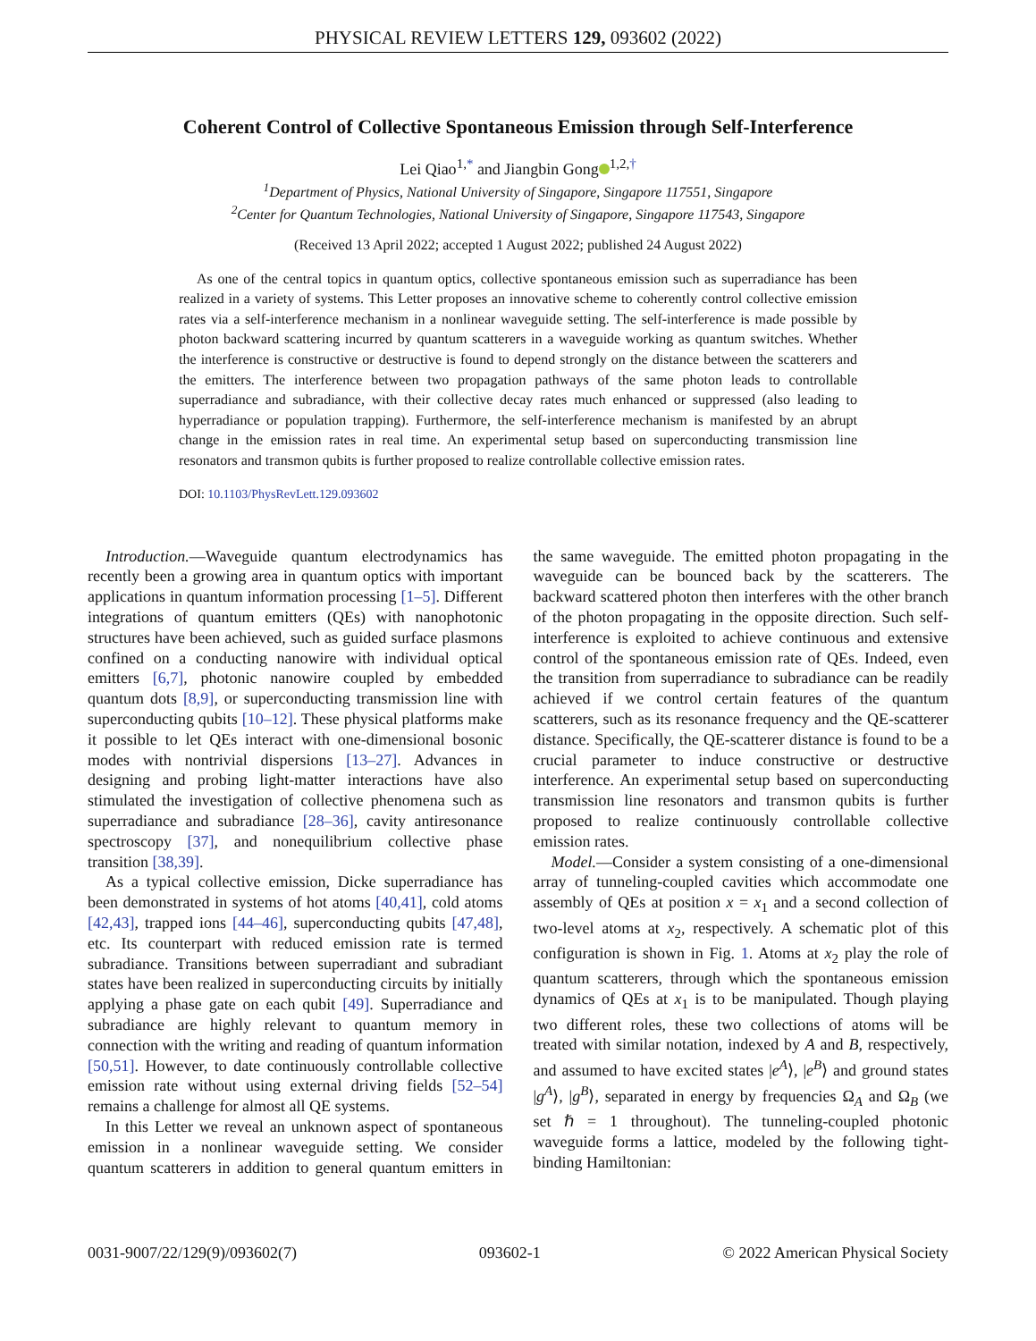PHYSICAL REVIEW LETTERS 129, 093602 (2022)
Coherent Control of Collective Spontaneous Emission through Self-Interference
Lei Qiao<sup>1,*</sup> and Jiangbin Gong<sup>1,2,†</sup>
<sup>1</sup> Department of Physics, National University of Singapore, Singapore 117551, Singapore
<sup>2</sup> Center for Quantum Technologies, National University of Singapore, Singapore 117543, Singapore
(Received 13 April 2022; accepted 1 August 2022; published 24 August 2022)
As one of the central topics in quantum optics, collective spontaneous emission such as superradiance has been realized in a variety of systems. This Letter proposes an innovative scheme to coherently control collective emission rates via a self-interference mechanism in a nonlinear waveguide setting. The self-interference is made possible by photon backward scattering incurred by quantum scatterers in a waveguide working as quantum switches. Whether the interference is constructive or destructive is found to depend strongly on the distance between the scatterers and the emitters. The interference between two propagation pathways of the same photon leads to controllable superradiance and subradiance, with their collective decay rates much enhanced or suppressed (also leading to hyperradiance or population trapping). Furthermore, the self-interference mechanism is manifested by an abrupt change in the emission rates in real time. An experimental setup based on superconducting transmission line resonators and transmon qubits is further proposed to realize controllable collective emission rates.
DOI: 10.1103/PhysRevLett.129.093602
Introduction.—Waveguide quantum electrodynamics has recently been a growing area in quantum optics with important applications in quantum information processing [1–5]. Different integrations of quantum emitters (QEs) with nanophotonic structures have been achieved, such as guided surface plasmons confined on a conducting nanowire with individual optical emitters [6,7], photonic nanowire coupled by embedded quantum dots [8,9], or superconducting transmission line with superconducting qubits [10–12]. These physical platforms make it possible to let QEs interact with one-dimensional bosonic modes with nontrivial dispersions [13–27]. Advances in designing and probing light-matter interactions have also stimulated the investigation of collective phenomena such as superradiance and subradiance [28–36], cavity antiresonance spectroscopy [37], and nonequilibrium collective phase transition [38,39].
As a typical collective emission, Dicke superradiance has been demonstrated in systems of hot atoms [40,41], cold atoms [42,43], trapped ions [44–46], superconducting qubits [47,48], etc. Its counterpart with reduced emission rate is termed subradiance. Transitions between superradiant and subradiant states have been realized in superconducting circuits by initially applying a phase gate on each qubit [49]. Superradiance and subradiance are highly relevant to quantum memory in connection with the writing and reading of quantum information [50,51]. However, to date continuously controllable collective emission rate without using external driving fields [52–54] remains a challenge for almost all QE systems.
In this Letter we reveal an unknown aspect of spontaneous emission in a nonlinear waveguide setting. We consider quantum scatterers in addition to general quantum emitters in the same waveguide. The emitted photon propagating in the waveguide can be bounced back by the scatterers. The backward scattered photon then interferes with the other branch of the photon propagating in the opposite direction. Such self-interference is exploited to achieve continuous and extensive control of the spontaneous emission rate of QEs. Indeed, even the transition from superradiance to subradiance can be readily achieved if we control certain features of the quantum scatterers, such as its resonance frequency and the QE-scatterer distance. Specifically, the QE-scatterer distance is found to be a crucial parameter to induce constructive or destructive interference. An experimental setup based on superconducting transmission line resonators and transmon qubits is further proposed to realize continuously controllable collective emission rates.
Model.—Consider a system consisting of a one-dimensional array of tunneling-coupled cavities which accommodate one assembly of QEs at position x = x<sub>1</sub> and a second collection of two-level atoms at x<sub>2</sub>, respectively. A schematic plot of this configuration is shown in Fig. 1. Atoms at x<sub>2</sub> play the role of quantum scatterers, through which the spontaneous emission dynamics of QEs at x<sub>1</sub> is to be manipulated. Though playing two different roles, these two collections of atoms will be treated with similar notation, indexed by A and B, respectively, and assumed to have excited states |e<sup>A</sup>⟩, |e<sup>B</sup>⟩ and ground states |g<sup>A</sup>⟩, |g<sup>B</sup>⟩, separated in energy by frequencies Ω<sub>A</sub> and Ω<sub>B</sub> (we set ℏ = 1 throughout). The tunneling-coupled photonic waveguide forms a lattice, modeled by the following tight-binding Hamiltonian:
0031-9007/22/129(9)/093602(7) 093602-1 © 2022 American Physical Society